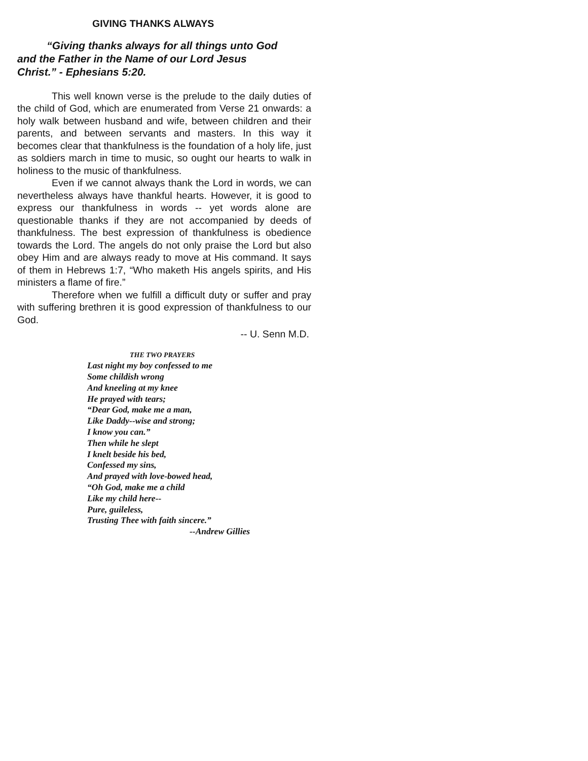GIVING THANKS ALWAYS
“Giving thanks always for all things unto God
and the Father in the Name of our Lord Jesus
Christ.” - Ephesians 5:20.
This well known verse is the prelude to the daily duties of the child of God, which are enumerated from Verse 21 onwards: a holy walk between husband and wife, between children and their parents, and between servants and masters. In this way it becomes clear that thankfulness is the foundation of a holy life, just as soldiers march in time to music, so ought our hearts to walk in holiness to the music of thankfulness.
Even if we cannot always thank the Lord in words, we can nevertheless always have thankful hearts. However, it is good to express our thankfulness in words -- yet words alone are questionable thanks if they are not accompanied by deeds of thankfulness. The best expression of thankfulness is obedience towards the Lord. The angels do not only praise the Lord but also obey Him and are always ready to move at His command. It says of them in Hebrews 1:7, “Who maketh His angels spirits, and His ministers a flame of fire.”
Therefore when we fulfill a difficult duty or suffer and pray with suffering brethren it is good expression of thankfulness to our God.
-- U. Senn M.D.
THE TWO PRAYERS
Last night my boy confessed to me
Some childish wrong
And kneeling at my knee
He prayed with tears;
“Dear God, make me a man,
Like Daddy--wise and strong;
I know you can.”
Then while he slept
I knelt beside his bed,
Confessed my sins,
And prayed with love-bowed head,
“Oh God, make me a child
Like my child here--
Pure, guileless,
Trusting Thee with faith sincere.”
--Andrew Gillies